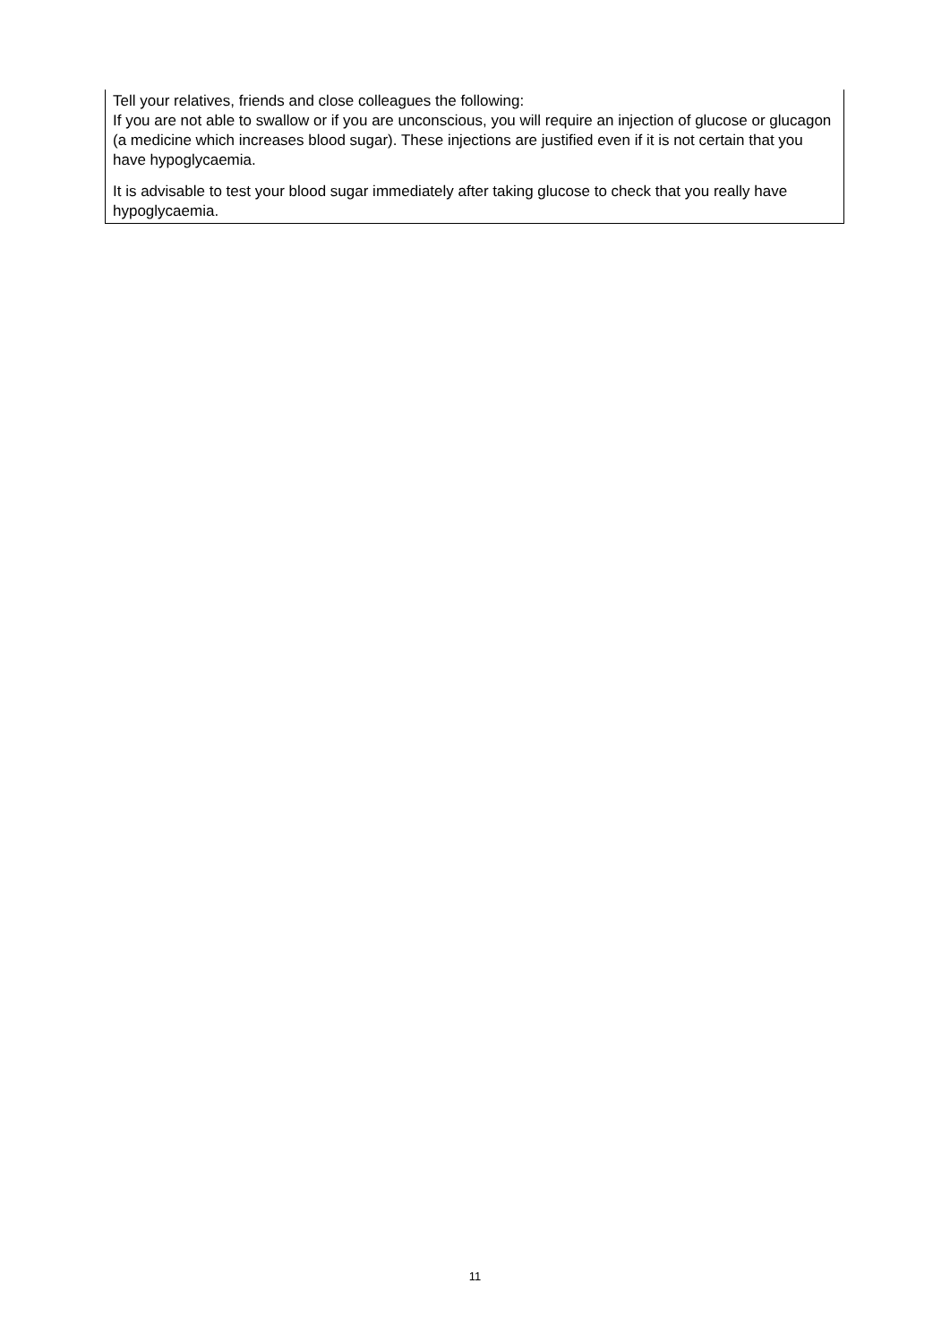Tell your relatives, friends and close colleagues the following:
If you are not able to swallow or if you are unconscious, you will require an injection of glucose or glucagon (a medicine which increases blood sugar). These injections are justified even if it is not certain that you have hypoglycaemia.
It is advisable to test your blood sugar immediately after taking glucose to check that you really have hypoglycaemia.
11